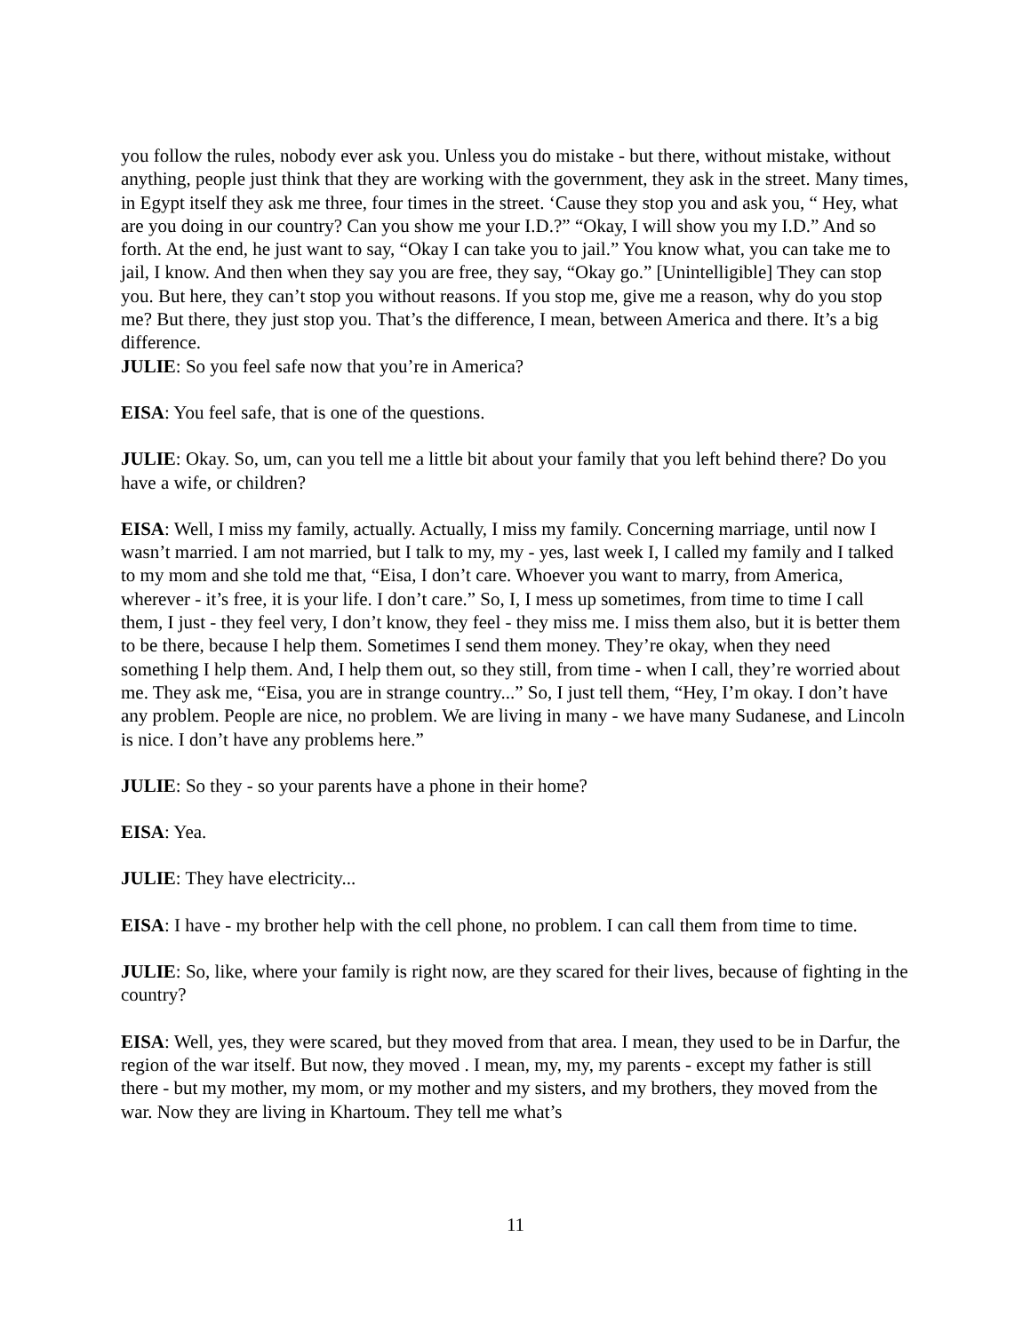you follow the rules, nobody ever ask you. Unless you do mistake - but there, without mistake, without anything, people just think that they are working with the government, they ask in the street. Many times, in Egypt itself they ask me three, four times in the street. ‘Cause they stop you and ask you, “ Hey, what are you doing in our country? Can you show me your I.D.?” “Okay, I will show you my I.D.” And so forth. At the end, he just want to say, “Okay I can take you to jail.” You know what, you can take me to jail, I know. And then when they say you are free, they say, “Okay go.” [Unintelligible] They can stop you. But here, they can’t stop you without reasons. If you stop me, give me a reason, why do you stop me? But there, they just stop you. That’s the difference, I mean, between America and there. It’s a big difference.
JULIE: So you feel safe now that you’re in America?
EISA: You feel safe, that is one of the questions.
JULIE: Okay. So, um, can you tell me a little bit about your family that you left behind there? Do you have a wife, or children?
EISA: Well, I miss my family, actually. Actually, I miss my family. Concerning marriage, until now I wasn’t married. I am not married, but I talk to my, my - yes, last week I, I called my family and I talked to my mom and she told me that, “Eisa, I don’t care. Whoever you want to marry, from America, wherever - it’s free, it is your life. I don’t care.” So, I, I mess up sometimes, from time to time I call them, I just - they feel very, I don’t know, they feel - they miss me. I miss them also, but it is better them to be there, because I help them. Sometimes I send them money. They’re okay, when they need something I help them. And, I help them out, so they still, from time - when I call, they’re worried about me. They ask me, “Eisa, you are in strange country...” So, I just tell them, “Hey, I’m okay. I don’t have any problem. People are nice, no problem. We are living in many - we have many Sudanese, and Lincoln is nice. I don’t have any problems here.”
JULIE: So they - so your parents have a phone in their home?
EISA: Yea.
JULIE: They have electricity...
EISA: I have - my brother help with the cell phone, no problem. I can call them from time to time.
JULIE: So, like, where your family is right now, are they scared for their lives, because of fighting in the country?
EISA: Well, yes, they were scared, but they moved from that area. I mean, they used to be in Darfur, the region of the war itself. But now, they moved . I mean, my, my, my parents - except my father is still there - but my mother, my mom, or my mother and my sisters, and my brothers, they moved from the war. Now they are living in Khartoum. They tell me what’s
11